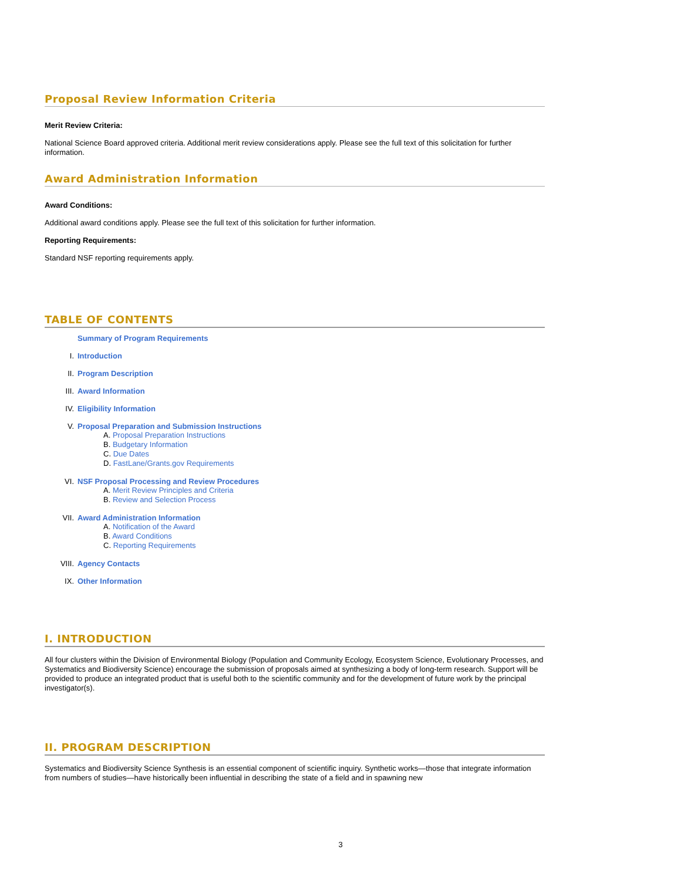Proposal Review Information Criteria
Merit Review Criteria:
National Science Board approved criteria. Additional merit review considerations apply. Please see the full text of this solicitation for further information.
Award Administration Information
Award Conditions:
Additional award conditions apply. Please see the full text of this solicitation for further information.
Reporting Requirements:
Standard NSF reporting requirements apply.
TABLE OF CONTENTS
Summary of Program Requirements
I. Introduction
II. Program Description
III. Award Information
IV. Eligibility Information
V. Proposal Preparation and Submission Instructions
A. Proposal Preparation Instructions
B. Budgetary Information
C. Due Dates
D. FastLane/Grants.gov Requirements
VI. NSF Proposal Processing and Review Procedures
A. Merit Review Principles and Criteria
B. Review and Selection Process
VII. Award Administration Information
A. Notification of the Award
B. Award Conditions
C. Reporting Requirements
VIII. Agency Contacts
IX. Other Information
I. INTRODUCTION
All four clusters within the Division of Environmental Biology (Population and Community Ecology, Ecosystem Science, Evolutionary Processes, and Systematics and Biodiversity Science) encourage the submission of proposals aimed at synthesizing a body of long-term research. Support will be provided to produce an integrated product that is useful both to the scientific community and for the development of future work by the principal investigator(s).
II. PROGRAM DESCRIPTION
Systematics and Biodiversity Science Synthesis is an essential component of scientific inquiry. Synthetic works—those that integrate information from numbers of studies—have historically been influential in describing the state of a field and in spawning new
3